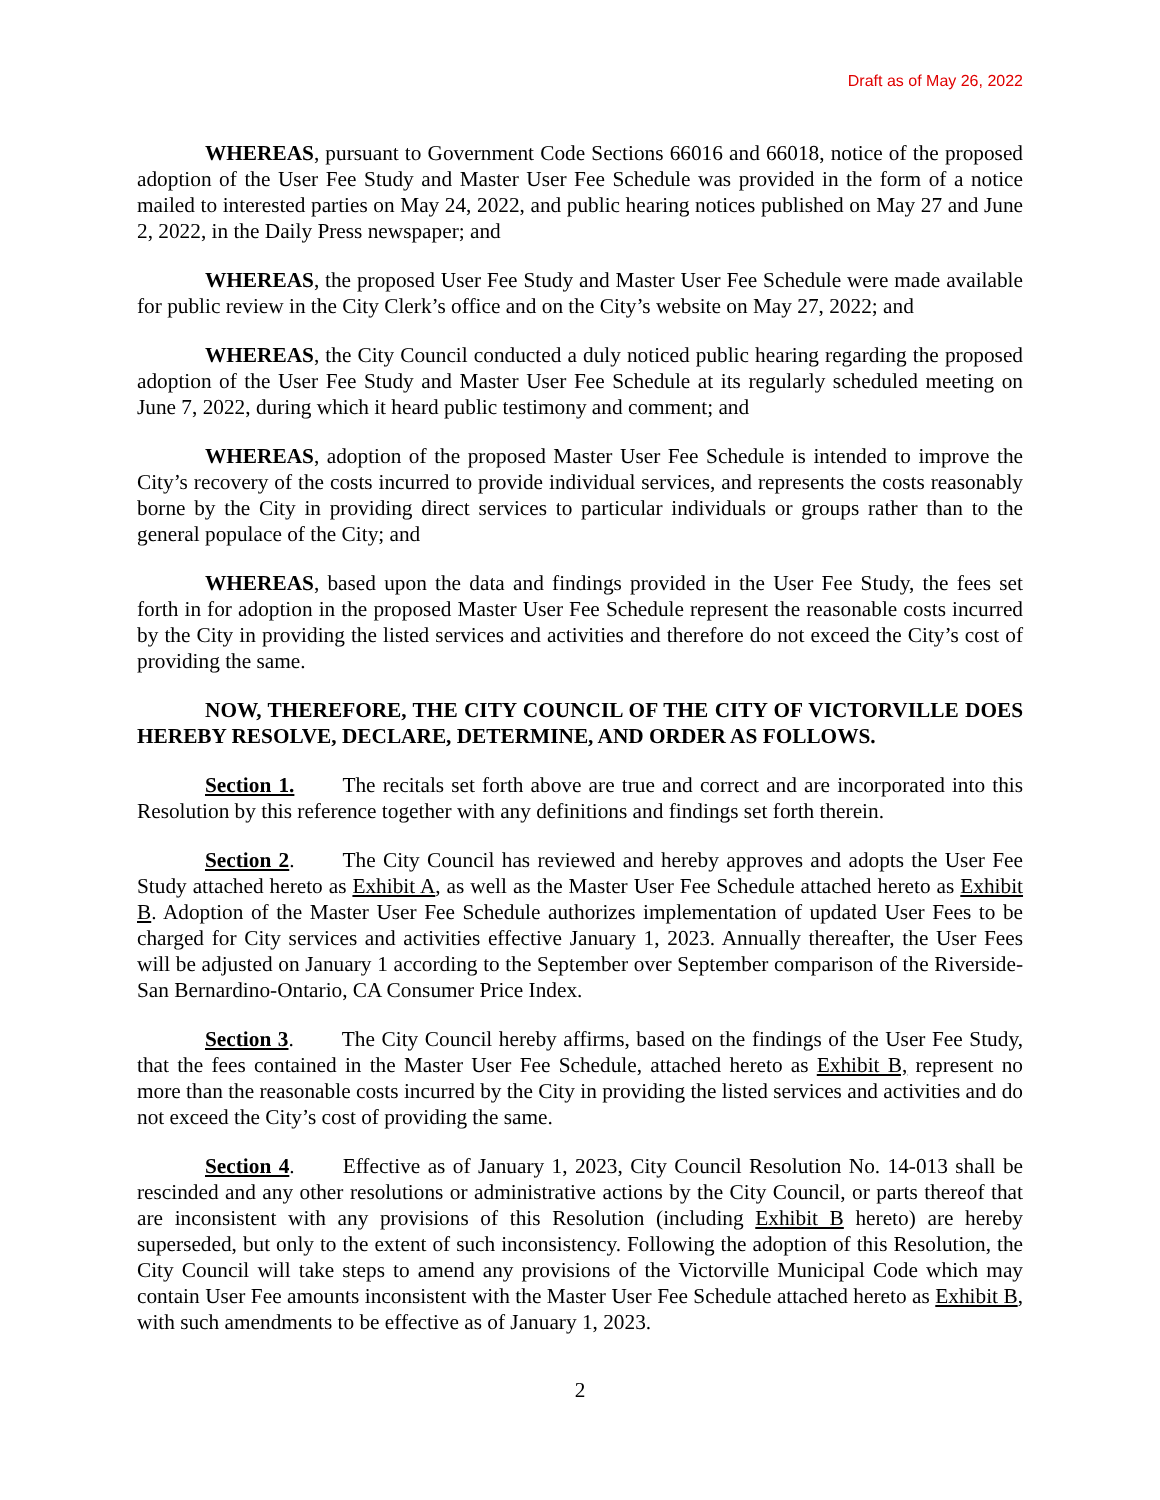Draft as of May 26, 2022
WHEREAS, pursuant to Government Code Sections 66016 and 66018, notice of the proposed adoption of the User Fee Study and Master User Fee Schedule was provided in the form of a notice mailed to interested parties on May 24, 2022, and public hearing notices published on May 27 and June 2, 2022, in the Daily Press newspaper; and
WHEREAS, the proposed User Fee Study and Master User Fee Schedule were made available for public review in the City Clerk’s office and on the City’s website on May 27, 2022; and
WHEREAS, the City Council conducted a duly noticed public hearing regarding the proposed adoption of the User Fee Study and Master User Fee Schedule at its regularly scheduled meeting on June 7, 2022, during which it heard public testimony and comment; and
WHEREAS, adoption of the proposed Master User Fee Schedule is intended to improve the City’s recovery of the costs incurred to provide individual services, and represents the costs reasonably borne by the City in providing direct services to particular individuals or groups rather than to the general populace of the City; and
WHEREAS, based upon the data and findings provided in the User Fee Study, the fees set forth in for adoption in the proposed Master User Fee Schedule represent the reasonable costs incurred by the City in providing the listed services and activities and therefore do not exceed the City’s cost of providing the same.
NOW, THEREFORE, THE CITY COUNCIL OF THE CITY OF VICTORVILLE DOES HEREBY RESOLVE, DECLARE, DETERMINE, AND ORDER AS FOLLOWS.
Section 1. The recitals set forth above are true and correct and are incorporated into this Resolution by this reference together with any definitions and findings set forth therein.
Section 2. The City Council has reviewed and hereby approves and adopts the User Fee Study attached hereto as Exhibit A, as well as the Master User Fee Schedule attached hereto as Exhibit B. Adoption of the Master User Fee Schedule authorizes implementation of updated User Fees to be charged for City services and activities effective January 1, 2023. Annually thereafter, the User Fees will be adjusted on January 1 according to the September over September comparison of the Riverside-San Bernardino-Ontario, CA Consumer Price Index.
Section 3. The City Council hereby affirms, based on the findings of the User Fee Study, that the fees contained in the Master User Fee Schedule, attached hereto as Exhibit B, represent no more than the reasonable costs incurred by the City in providing the listed services and activities and do not exceed the City’s cost of providing the same.
Section 4. Effective as of January 1, 2023, City Council Resolution No. 14-013 shall be rescinded and any other resolutions or administrative actions by the City Council, or parts thereof that are inconsistent with any provisions of this Resolution (including Exhibit B hereto) are hereby superseded, but only to the extent of such inconsistency. Following the adoption of this Resolution, the City Council will take steps to amend any provisions of the Victorville Municipal Code which may contain User Fee amounts inconsistent with the Master User Fee Schedule attached hereto as Exhibit B, with such amendments to be effective as of January 1, 2023.
2